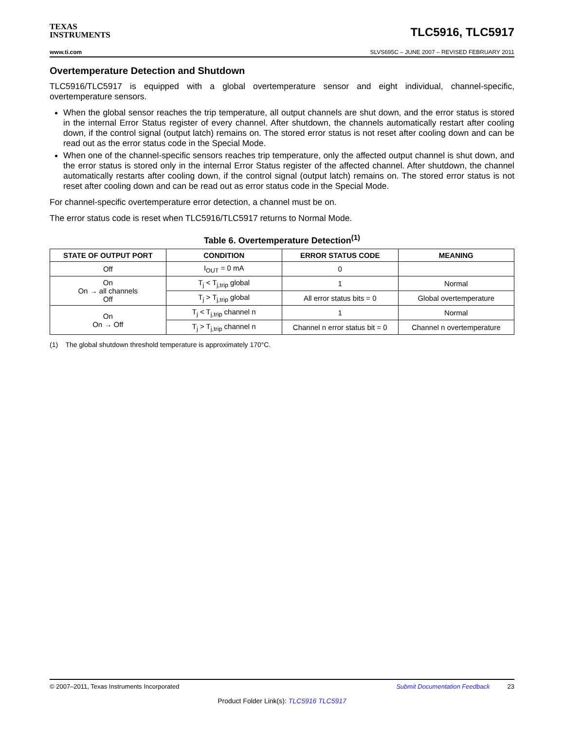TEXAS
INSTRUMENTS
TLC5916, TLC5917
www.ti.com SLVS695C – JUNE 2007 – REVISED FEBRUARY 2011
Overtemperature Detection and Shutdown
TLC5916/TLC5917 is equipped with a global overtemperature sensor and eight individual, channel-specific, overtemperature sensors.
When the global sensor reaches the trip temperature, all output channels are shut down, and the error status is stored in the internal Error Status register of every channel. After shutdown, the channels automatically restart after cooling down, if the control signal (output latch) remains on. The stored error status is not reset after cooling down and can be read out as the error status code in the Special Mode.
When one of the channel-specific sensors reaches trip temperature, only the affected output channel is shut down, and the error status is stored only in the internal Error Status register of the affected channel. After shutdown, the channel automatically restarts after cooling down, if the control signal (output latch) remains on. The stored error status is not reset after cooling down and can be read out as error status code in the Special Mode.
For channel-specific overtemperature error detection, a channel must be on.
The error status code is reset when TLC5916/TLC5917 returns to Normal Mode.
Table 6. Overtemperature Detection<sup>(1)</sup>
| STATE OF OUTPUT PORT | CONDITION | ERROR STATUS CODE | MEANING |
| --- | --- | --- | --- |
| Off | I<sub>OUT</sub> = 0 mA | 0 | |
| On On → all channels Off | T<sub>j</sub> < T<sub>j,trip</sub> global | 1 | Normal |
| | T<sub>j</sub> > T<sub>j,trip</sub> global | All error status bits = 0 | Global overtemperature |
| On On → Off | T<sub>j</sub> < T<sub>j,trip</sub> channel n | 1 | Normal |
| | T<sub>j</sub> > T<sub>j,trip</sub> channel n | Channel n error status bit = 0 | Channel n overtemperature |
(1) The global shutdown threshold temperature is approximately 170°C.
© 2007–2011, Texas Instruments Incorporated Submit Documentation Feedback 23
Product Folder Link(s): TLC5916 TLC5917